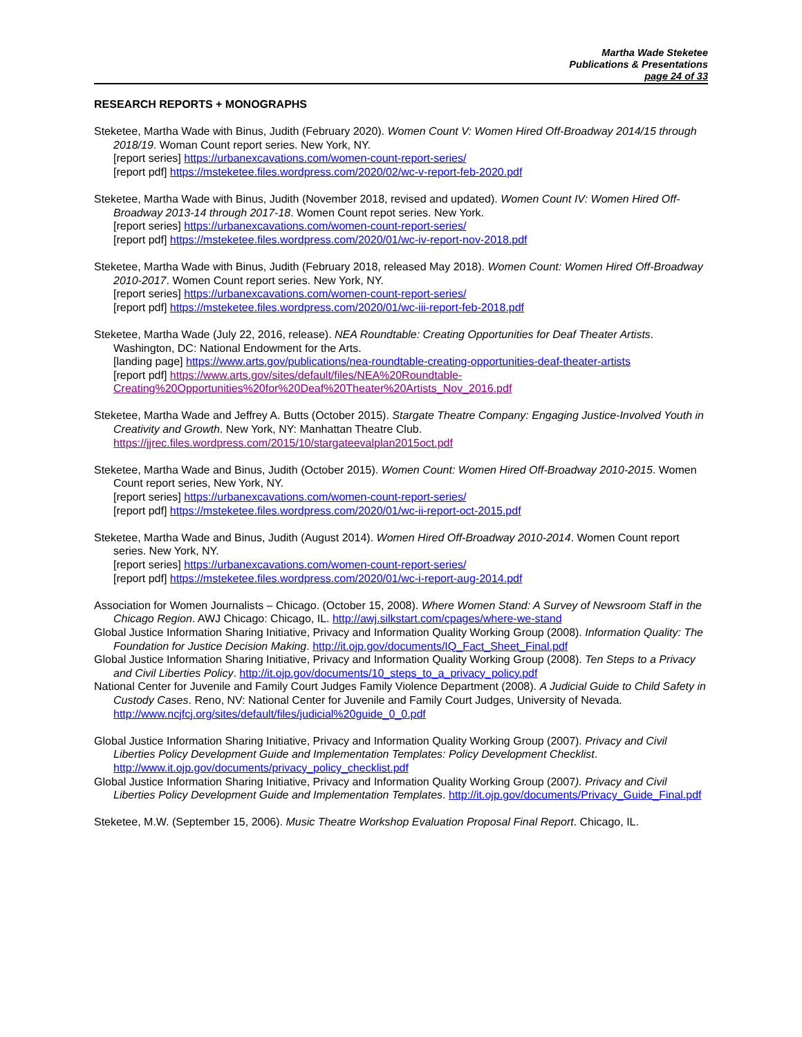Martha Wade Steketee
Publications & Presentations
page 24 of 33
RESEARCH REPORTS + MONOGRAPHS
Steketee, Martha Wade with Binus, Judith (February 2020). Women Count V: Women Hired Off-Broadway 2014/15 through 2018/19. Woman Count report series. New York, NY.
[report series] https://urbanexcavations.com/women-count-report-series/
[report pdf] https://msteketee.files.wordpress.com/2020/02/wc-v-report-feb-2020.pdf
Steketee, Martha Wade with Binus, Judith (November 2018, revised and updated). Women Count IV: Women Hired Off-Broadway 2013-14 through 2017-18. Women Count repot series. New York.
[report series] https://urbanexcavations.com/women-count-report-series/
[report pdf] https://msteketee.files.wordpress.com/2020/01/wc-iv-report-nov-2018.pdf
Steketee, Martha Wade with Binus, Judith (February 2018, released May 2018). Women Count: Women Hired Off-Broadway 2010-2017. Women Count report series. New York, NY.
[report series] https://urbanexcavations.com/women-count-report-series/
[report pdf] https://msteketee.files.wordpress.com/2020/01/wc-iii-report-feb-2018.pdf
Steketee, Martha Wade (July 22, 2016, release). NEA Roundtable: Creating Opportunities for Deaf Theater Artists. Washington, DC: National Endowment for the Arts.
[landing page] https://www.arts.gov/publications/nea-roundtable-creating-opportunities-deaf-theater-artists
[report pdf] https://www.arts.gov/sites/default/files/NEA%20Roundtable-Creating%20Opportunities%20for%20Deaf%20Theater%20Artists_Nov_2016.pdf
Steketee, Martha Wade and Jeffrey A. Butts (October 2015). Stargate Theatre Company: Engaging Justice-Involved Youth in Creativity and Growth. New York, NY: Manhattan Theatre Club.
https://jjrec.files.wordpress.com/2015/10/stargateevalplan2015oct.pdf
Steketee, Martha Wade and Binus, Judith (October 2015). Women Count: Women Hired Off-Broadway 2010-2015. Women Count report series, New York, NY.
[report series] https://urbanexcavations.com/women-count-report-series/
[report pdf] https://msteketee.files.wordpress.com/2020/01/wc-ii-report-oct-2015.pdf
Steketee, Martha Wade and Binus, Judith (August 2014). Women Hired Off-Broadway 2010-2014. Women Count report series. New York, NY.
[report series] https://urbanexcavations.com/women-count-report-series/
[report pdf] https://msteketee.files.wordpress.com/2020/01/wc-i-report-aug-2014.pdf
Association for Women Journalists – Chicago. (October 15, 2008). Where Women Stand: A Survey of Newsroom Staff in the Chicago Region. AWJ Chicago: Chicago, IL. http://awj.silkstart.com/cpages/where-we-stand
Global Justice Information Sharing Initiative, Privacy and Information Quality Working Group (2008). Information Quality: The Foundation for Justice Decision Making. http://it.ojp.gov/documents/IQ_Fact_Sheet_Final.pdf
Global Justice Information Sharing Initiative, Privacy and Information Quality Working Group (2008). Ten Steps to a Privacy and Civil Liberties Policy. http://it.ojp.gov/documents/10_steps_to_a_privacy_policy.pdf
National Center for Juvenile and Family Court Judges Family Violence Department (2008). A Judicial Guide to Child Safety in Custody Cases. Reno, NV: National Center for Juvenile and Family Court Judges, University of Nevada. http://www.ncjfcj.org/sites/default/files/judicial%20guide_0_0.pdf
Global Justice Information Sharing Initiative, Privacy and Information Quality Working Group (2007). Privacy and Civil Liberties Policy Development Guide and Implementation Templates: Policy Development Checklist. http://www.it.ojp.gov/documents/privacy_policy_checklist.pdf
Global Justice Information Sharing Initiative, Privacy and Information Quality Working Group (2007). Privacy and Civil Liberties Policy Development Guide and Implementation Templates. http://it.ojp.gov/documents/Privacy_Guide_Final.pdf
Steketee, M.W. (September 15, 2006). Music Theatre Workshop Evaluation Proposal Final Report. Chicago, IL.